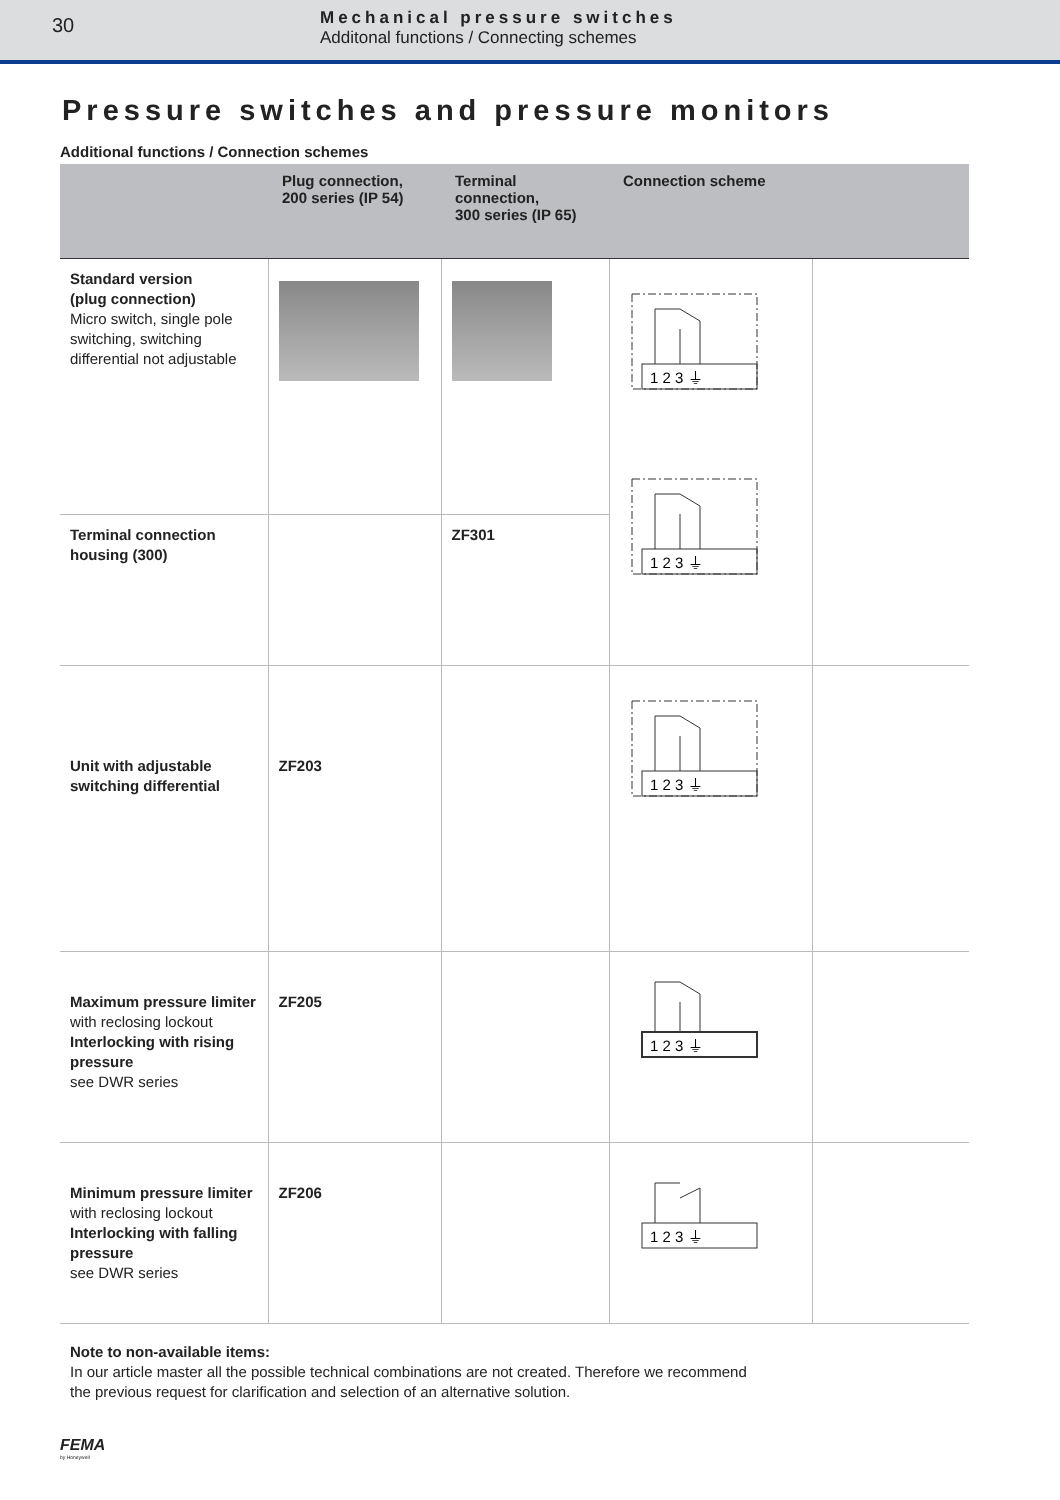30
Mechanical pressure switches
Additonal functions / Connecting schemes
Pressure switches and pressure monitors
Additional functions / Connection schemes
| | Plug connection, 200 series (IP 54) | Terminal connection, 300 series (IP 65) | Connection scheme | |
| --- | --- | --- | --- | --- |
| Standard version (plug connection) Micro switch, single pole switching, switching differential not adjustable | | | 1 2 3 ⏚ 1 2 3 ⏚ | |
| Terminal connection housing (300) | | ZF301 | | |
| Unit with adjustable switching differential | ZF203 | | 1 2 3 ⏚ | |
| Maximum pressure limiter with reclosing lockout Interlocking with rising pressure see DWR series | ZF205 | | 1 2 3 ⏚ | |
| Minimum pressure limiter with reclosing lockout Interlocking with falling pressure see DWR series | ZF206 | | 1 2 3 ⏚ | |
Note to non-available items:
In our article master all the possible technical combinations are not created. Therefore we recommend the previous request for clarification and selection of an alternative solution.
FEMA
by Honeywell